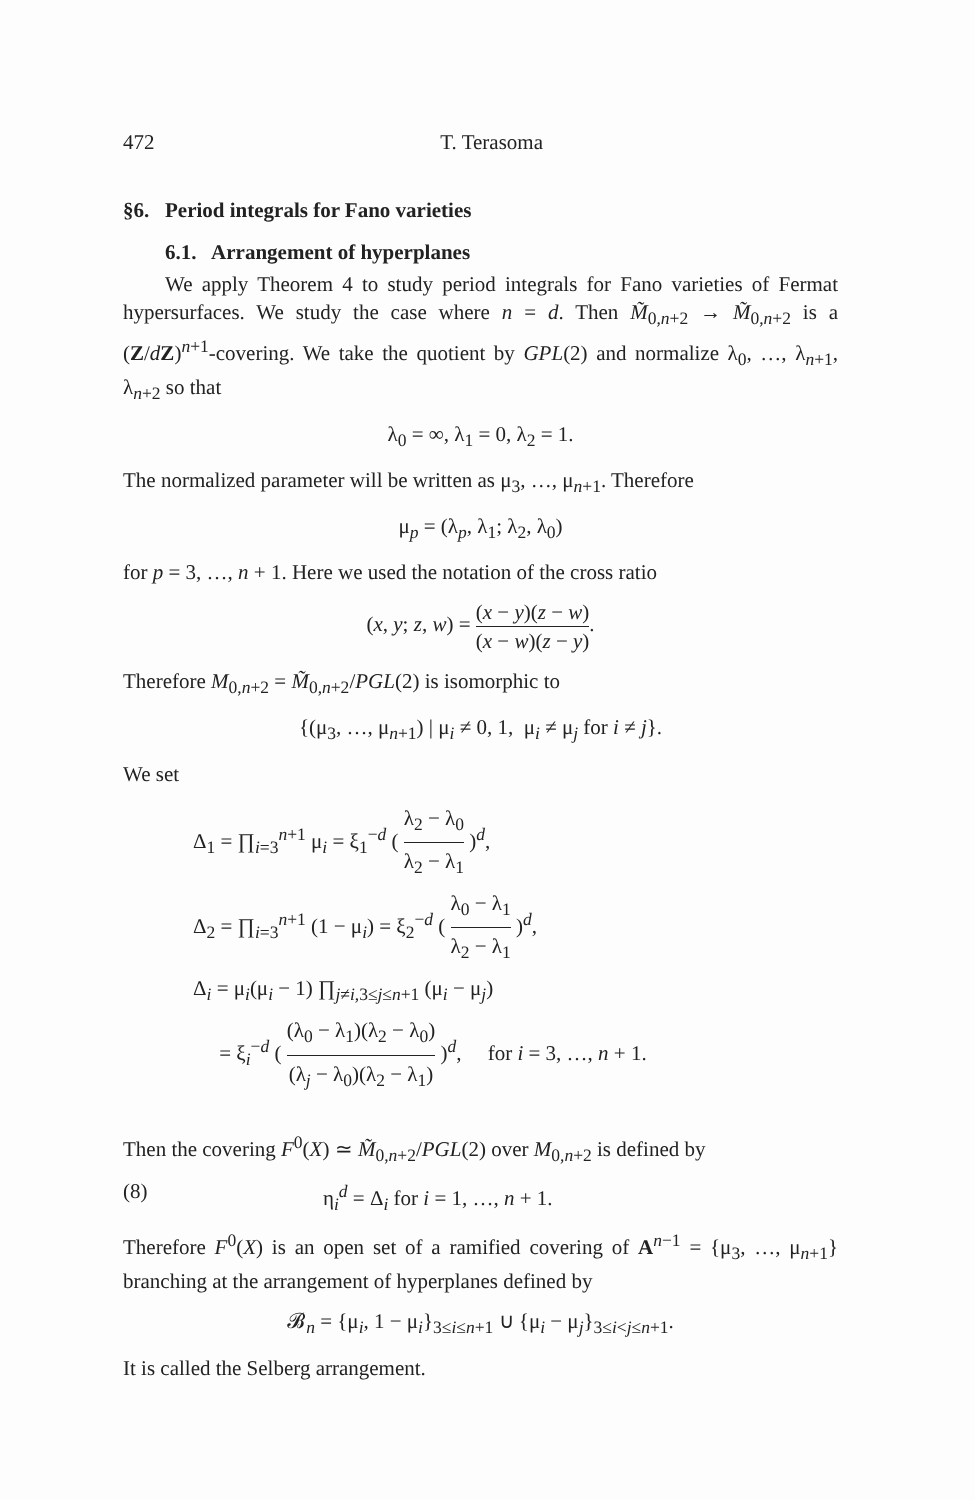472 T. Terasoma
§6. Period integrals for Fano varieties
6.1. Arrangement of hyperplanes
We apply Theorem 4 to study period integrals for Fano varieties of Fermat hypersurfaces. We study the case where n = d. Then M̃<sub>0,n+2</sub> → M̃<sub>0,n+2</sub> is a (Z/dZ)<sup>n+1</sup>-covering. We take the quotient by GPL(2) and normalize λ<sub>0</sub>, …, λ<sub>n+1</sub>, λ<sub>n+2</sub> so that
λ<sub>0</sub> = ∞, λ<sub>1</sub> = 0, λ<sub>2</sub> = 1.
The normalized parameter will be written as μ<sub>3</sub>, …, μ<sub>n+1</sub>. Therefore
μ<sub>p</sub> = (λ<sub>p</sub>, λ<sub>1</sub>; λ<sub>2</sub>, λ<sub>0</sub>)
for p = 3, …, n + 1. Here we used the notation of the cross ratio
(x, y; z, w) = (x − y)(z − w) (x − w)(z − y).
Therefore M<sub>0,n+2</sub> = M̃<sub>0,n+2</sub>/PGL(2) is isomorphic to
{(μ<sub>3</sub>, …, μ<sub>n+1</sub>) | μ<sub>i</sub> ≠ 0, 1, μ<sub>i</sub> ≠ μ<sub>j</sub> for i ≠ j}.
We set
Δ<sub>1</sub> = ∏<sub>i=3</sub><sup>n+1</sup> μ<sub>i</sub> = ξ<sub>1</sub><sup>−d</sup> ( λ<sub>2</sub> − λ<sub>0</sub> λ<sub>2</sub> − λ<sub>1</sub> )<sup>d</sup>,
Δ<sub>2</sub> = ∏<sub>i=3</sub><sup>n+1</sup> (1 − μ<sub>i</sub>) = ξ<sub>2</sub><sup>−d</sup> ( λ<sub>0</sub> − λ<sub>1</sub> λ<sub>2</sub> − λ<sub>1</sub> )<sup>d</sup>,
Δ<sub>i</sub> = μ<sub>i</sub>(μ<sub>i</sub> − 1) ∏<sub>j≠i,3≤j≤n+1</sub> (μ<sub>i</sub> − μ<sub>j</sub>)
= ξ<sub>i</sub><sup>−d</sup> ( (λ<sub>0</sub> − λ<sub>1</sub>)(λ<sub>2</sub> − λ<sub>0</sub>) (λ<sub>j</sub> − λ<sub>0</sub>)(λ<sub>2</sub> − λ<sub>1</sub>) )<sup>d</sup>, for i = 3, …, n + 1.
Then the covering F<sup>0</sup>(X) ≃ M̃<sub>0,n+2</sub>/PGL(2) over M<sub>0,n+2</sub> is defined by
(8) η<sub>i</sub><sup>d</sup> = Δ<sub>i</sub> for i = 1, …, n + 1.
Therefore F<sup>0</sup>(X) is an open set of a ramified covering of A<sup>n−1</sup> = {μ<sub>3</sub>, …, μ<sub>n+1</sub>} branching at the arrangement of hyperplanes defined by
𝓑<sub>n</sub> = {μ<sub>i</sub>, 1 − μ<sub>i</sub>}<sub>3≤i≤n+1</sub> ∪ {μ<sub>i</sub> − μ<sub>j</sub>}<sub>3≤i<j≤n+1</sub>.
It is called the Selberg arrangement.